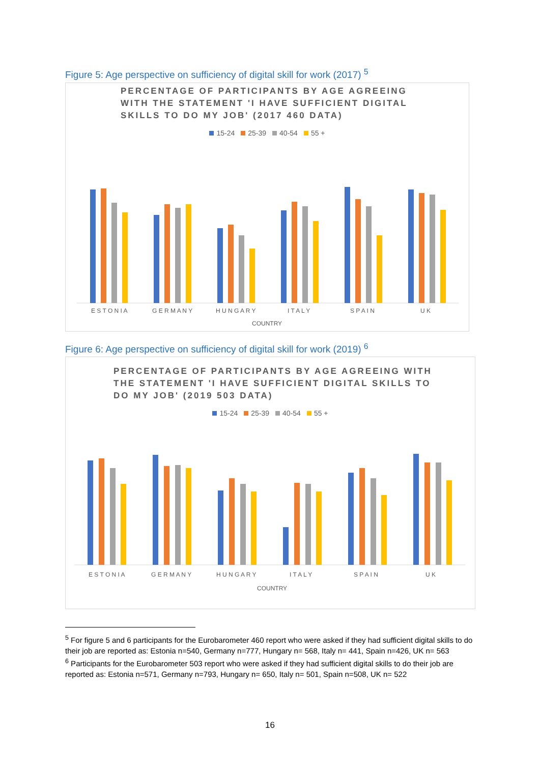Figure 5: Age perspective on sufficiency of digital skill for work (2017) <sup>5</sup>
PERCENTAGE OF PARTICIPANTS BY AGE AGREEING WITH THE STATEMENT 'I HAVE SUFFICIENT DIGITAL SKILLS TO DO MY JOB' (2017 460 DATA)
15-24 25-39 40-54 55 +
E S T O N I A
G E R M A N Y
H U N G A R Y
I T A L Y
S P A I N
U K
COUNTRY
Figure 6: Age perspective on sufficiency of digital skill for work (2019) <sup>6</sup>
PERCENTAGE OF PARTICIPANTS BY AGE AGREEING WITH THE STATEMENT 'I HAVE SUFFICIENT DIGITAL SKILLS TO DO MY JOB' (2019 503 DATA)
15-24 25-39 40-54 55 +
E S T O N I A
G E R M A N Y
H U N G A R Y
I T A L Y
S P A I N
U K
COUNTRY
<sup>5</sup> For figure 5 and 6 participants for the Eurobarometer 460 report who were asked if they had sufficient digital skills to do their job are reported as: Estonia n=540, Germany n=777, Hungary n= 568, Italy n= 441, Spain n=426, UK n= 563
<sup>6</sup> Participants for the Eurobarometer 503 report who were asked if they had sufficient digital skills to do their job are reported as: Estonia n=571, Germany n=793, Hungary n= 650, Italy n= 501, Spain n=508, UK n= 522
16